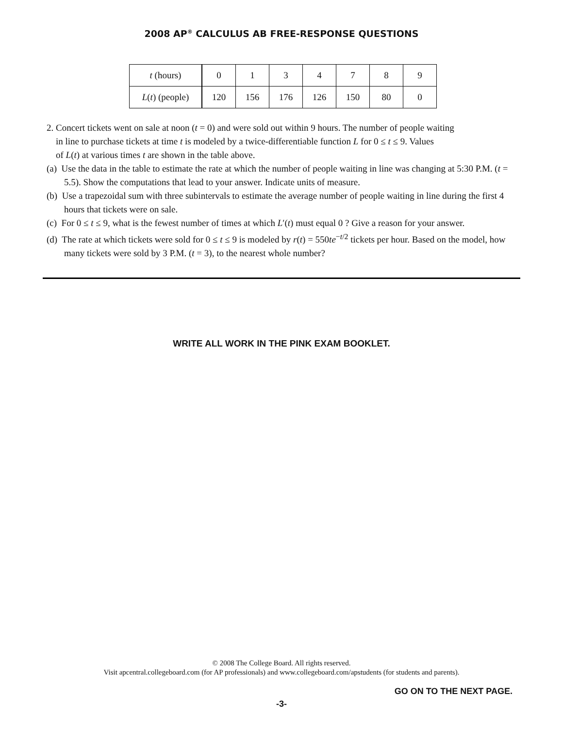2008 AP<sup>®</sup> CALCULUS AB FREE-RESPONSE QUESTIONS
| t (hours) | 0 | 1 | 3 | 4 | 7 | 8 | 9 |
| L ( t ) (people) | 120 | 156 | 176 | 126 | 150 | 80 | 0 |
2. Concert tickets went on sale at noon (t = 0) and were sold out within 9 hours. The number of people waiting
in line to purchase tickets at time t is modeled by a twice-differentiable function L for 0 ≤ t ≤ 9. Values
of L(t) at various times t are shown in the table above.
(a) Use the data in the table to estimate the rate at which the number of people waiting in line was changing at 5:30 P.M. (t = 5.5). Show the computations that lead to your answer. Indicate units of measure.
(b) Use a trapezoidal sum with three subintervals to estimate the average number of people waiting in line during the first 4 hours that tickets were on sale.
(c) For 0 ≤ t ≤ 9, what is the fewest number of times at which L′(t) must equal 0 ? Give a reason for your answer.
(d) The rate at which tickets were sold for 0 ≤ t ≤ 9 is modeled by r(t) = 550te<sup>−t/2</sup> tickets per hour. Based on the model, how many tickets were sold by 3 P.M. (t = 3), to the nearest whole number?
WRITE ALL WORK IN THE PINK EXAM BOOKLET.
© 2008 The College Board. All rights reserved.
Visit apcentral.collegeboard.com (for AP professionals) and www.collegeboard.com/apstudents (for students and parents).
GO ON TO THE NEXT PAGE.
-3-